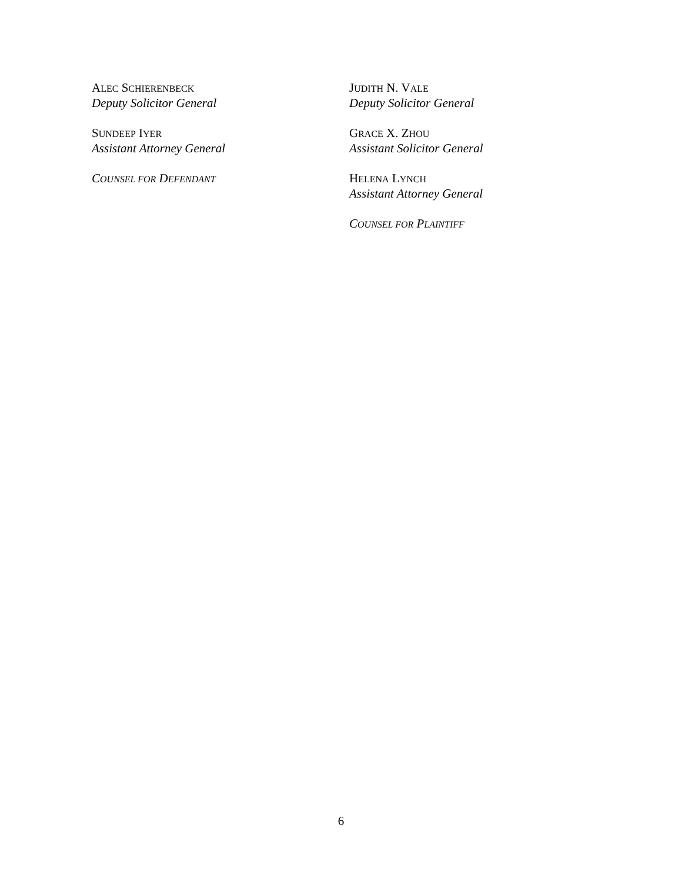ALEC SCHIERENBECK
Deputy Solicitor General
SUNDEEP IYER
Assistant Attorney General
COUNSEL FOR DEFENDANT
JUDITH N. V ALE
Deputy Solicitor General
GRACE X. Z HOU
Assistant Solicitor General
HELENA LYNCH
Assistant Attorney General
COUNSEL FOR PLAINTIFF
6